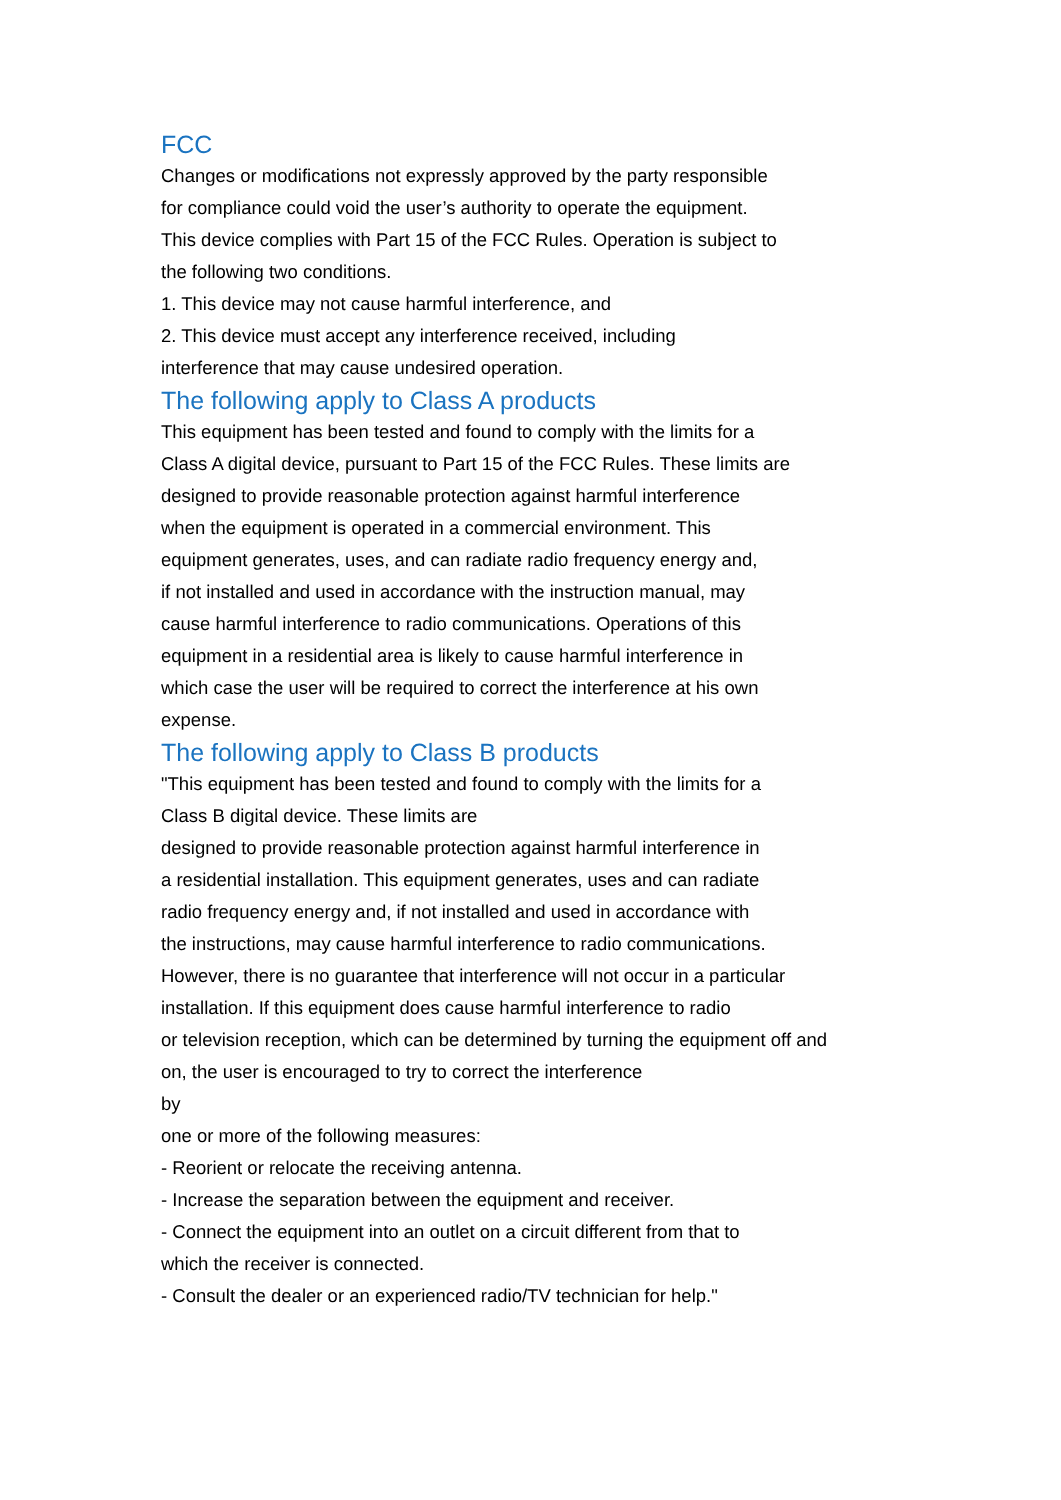FCC
Changes or modifications not expressly approved by the party responsible
for compliance could void the user’s authority to operate the equipment.
This device complies with Part 15 of the FCC Rules. Operation is subject to
the following two conditions.
1. This device may not cause harmful interference, and
2. This device must accept any interference received, including
interference that may cause undesired operation.
The following apply to Class A products
This equipment has been tested and found to comply with the limits for a
Class A digital device, pursuant to Part 15 of the FCC Rules. These limits are
designed to provide reasonable protection against harmful interference
when the equipment is operated in a commercial environment. This
equipment generates, uses, and can radiate radio frequency energy and,
if not installed and used in accordance with the instruction manual, may
cause harmful interference to radio communications. Operations of this
equipment in a residential area is likely to cause harmful interference in
which case the user will be required to correct the interference at his own
expense.
The following apply to Class B products
"This equipment has been tested and found to comply with the limits for a
Class B digital device. These limits are
designed to provide reasonable protection against harmful interference in
a residential installation. This equipment generates, uses and can radiate
radio frequency energy and, if not installed and used in accordance with
the instructions, may cause harmful interference to radio communications.
However, there is no guarantee that interference will not occur in a particular
installation. If this equipment does cause harmful interference to radio
or television reception, which can be determined by turning the equipment off and
on, the user is encouraged to try to correct the interference
by
one or more of the following measures:
- Reorient or relocate the receiving antenna.
- Increase the separation between the equipment and receiver.
- Connect the equipment into an outlet on a circuit different from that to
which the receiver is connected.
- Consult the dealer or an experienced radio/TV technician for help."